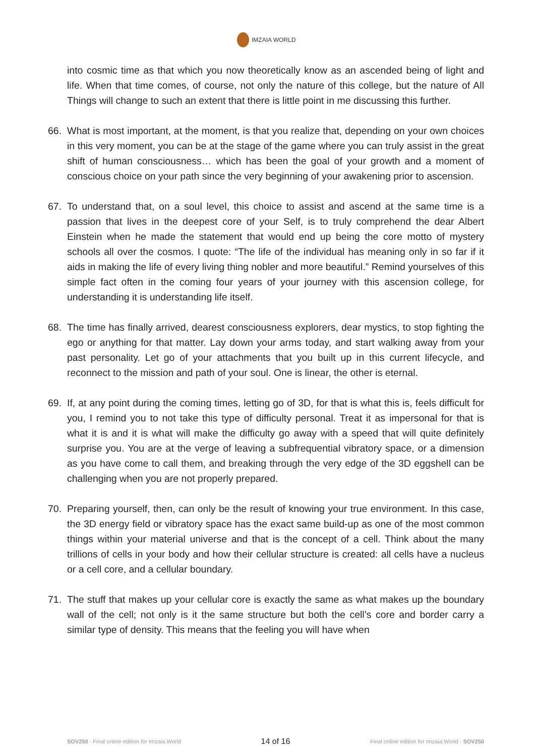IMZAIA WORLD
into cosmic time as that which you now theoretically know as an ascended being of light and life. When that time comes, of course, not only the nature of this college, but the nature of All Things will change to such an extent that there is little point in me discussing this further.
66. What is most important, at the moment, is that you realize that, depending on your own choices in this very moment, you can be at the stage of the game where you can truly assist in the great shift of human consciousness… which has been the goal of your growth and a moment of conscious choice on your path since the very beginning of your awakening prior to ascension.
67. To understand that, on a soul level, this choice to assist and ascend at the same time is a passion that lives in the deepest core of your Self, is to truly comprehend the dear Albert Einstein when he made the statement that would end up being the core motto of mystery schools all over the cosmos. I quote: “The life of the individual has meaning only in so far if it aids in making the life of every living thing nobler and more beautiful.” Remind yourselves of this simple fact often in the coming four years of your journey with this ascension college, for understanding it is understanding life itself.
68. The time has finally arrived, dearest consciousness explorers, dear mystics, to stop fighting the ego or anything for that matter. Lay down your arms today, and start walking away from your past personality. Let go of your attachments that you built up in this current lifecycle, and reconnect to the mission and path of your soul. One is linear, the other is eternal.
69. If, at any point during the coming times, letting go of 3D, for that is what this is, feels difficult for you, I remind you to not take this type of difficulty personal. Treat it as impersonal for that is what it is and it is what will make the difficulty go away with a speed that will quite definitely surprise you. You are at the verge of leaving a subfrequential vibratory space, or a dimension as you have come to call them, and breaking through the very edge of the 3D eggshell can be challenging when you are not properly prepared.
70. Preparing yourself, then, can only be the result of knowing your true environment. In this case, the 3D energy field or vibratory space has the exact same build-up as one of the most common things within your material universe and that is the concept of a cell. Think about the many trillions of cells in your body and how their cellular structure is created: all cells have a nucleus or a cell core, and a cellular boundary.
71. The stuff that makes up your cellular core is exactly the same as what makes up the boundary wall of the cell; not only is it the same structure but both the cell’s core and border carry a similar type of density. This means that the feeling you will have when
SOV250 - Final online edition for Imzaia.World
14 of 16
Final online edition for Imzaia.World - SOV250